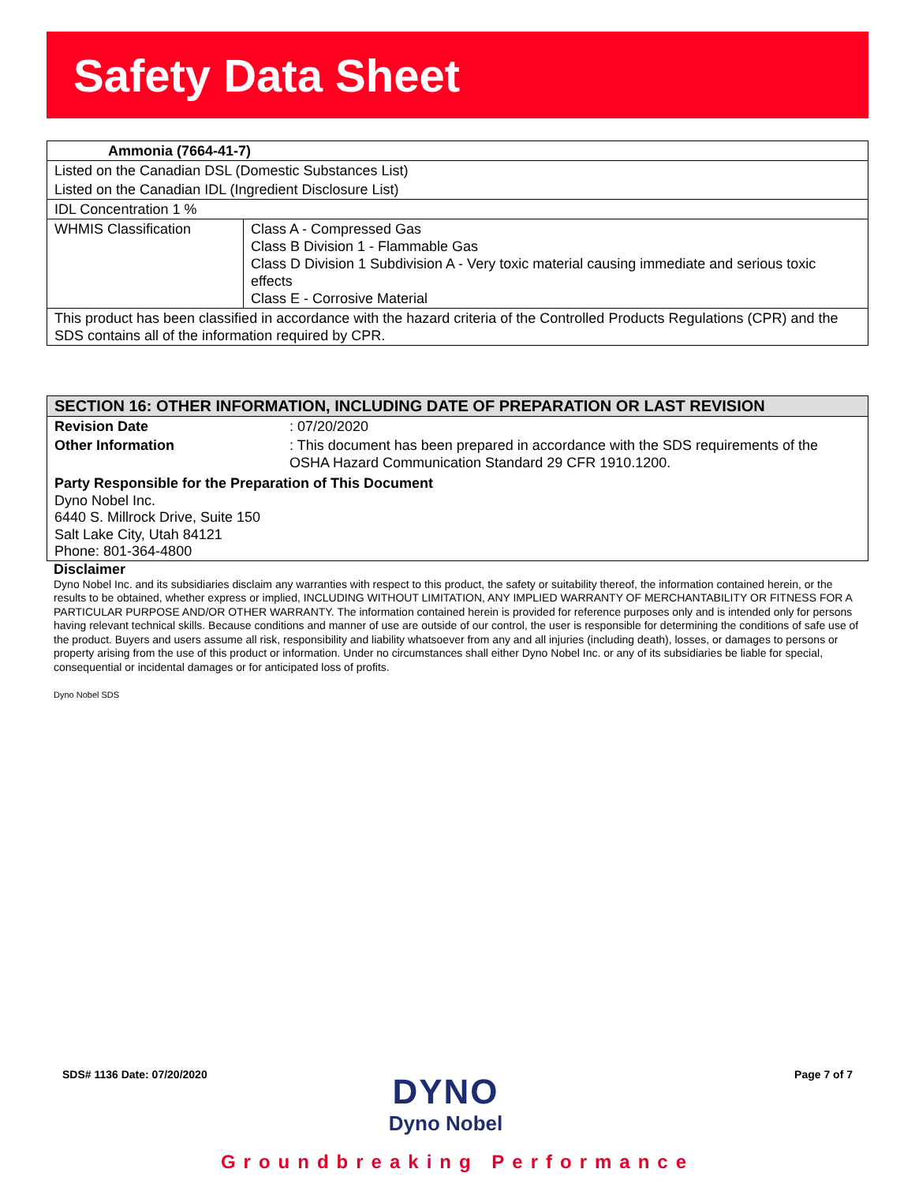Safety Data Sheet
| Ammonia (7664-41-7) | |
| Listed on the Canadian DSL (Domestic Substances List) | |
| Listed on the Canadian IDL (Ingredient Disclosure List) | |
| IDL Concentration 1 % | |
| WHMIS Classification | Class A - Compressed Gas Class B Division 1 - Flammable Gas Class D Division 1 Subdivision A - Very toxic material causing immediate and serious toxic effects Class E - Corrosive Material |
| This product has been classified in accordance with the hazard criteria of the Controlled Products Regulations (CPR) and the SDS contains all of the information required by CPR. | |
SECTION 16: OTHER INFORMATION, INCLUDING DATE OF PREPARATION OR LAST REVISION
| Revision Date | : 07/20/2020 |
| Other Information | : This document has been prepared in accordance with the SDS requirements of the OSHA Hazard Communication Standard 29 CFR 1910.1200. |
Party Responsible for the Preparation of This Document
Dyno Nobel Inc.
6440 S. Millrock Drive, Suite 150
Salt Lake City, Utah 84121
Phone: 801-364-4800
Disclaimer
Dyno Nobel Inc. and its subsidiaries disclaim any warranties with respect to this product, the safety or suitability thereof, the information contained herein, or the results to be obtained, whether express or implied, INCLUDING WITHOUT LIMITATION, ANY IMPLIED WARRANTY OF MERCHANTABILITY OR FITNESS FOR A PARTICULAR PURPOSE AND/OR OTHER WARRANTY. The information contained herein is provided for reference purposes only and is intended only for persons having relevant technical skills. Because conditions and manner of use are outside of our control, the user is responsible for determining the conditions of safe use of the product. Buyers and users assume all risk, responsibility and liability whatsoever from any and all injuries (including death), losses, or damages to persons or property arising from the use of this product or information. Under no circumstances shall either Dyno Nobel Inc. or any of its subsidiaries be liable for special, consequential or incidental damages or for anticipated loss of profits.
Dyno Nobel SDS
SDS# 1136 Date: 07/20/2020
DYNO
Dyno Nobel
Page 7 of 7
Groundbreaking Performance